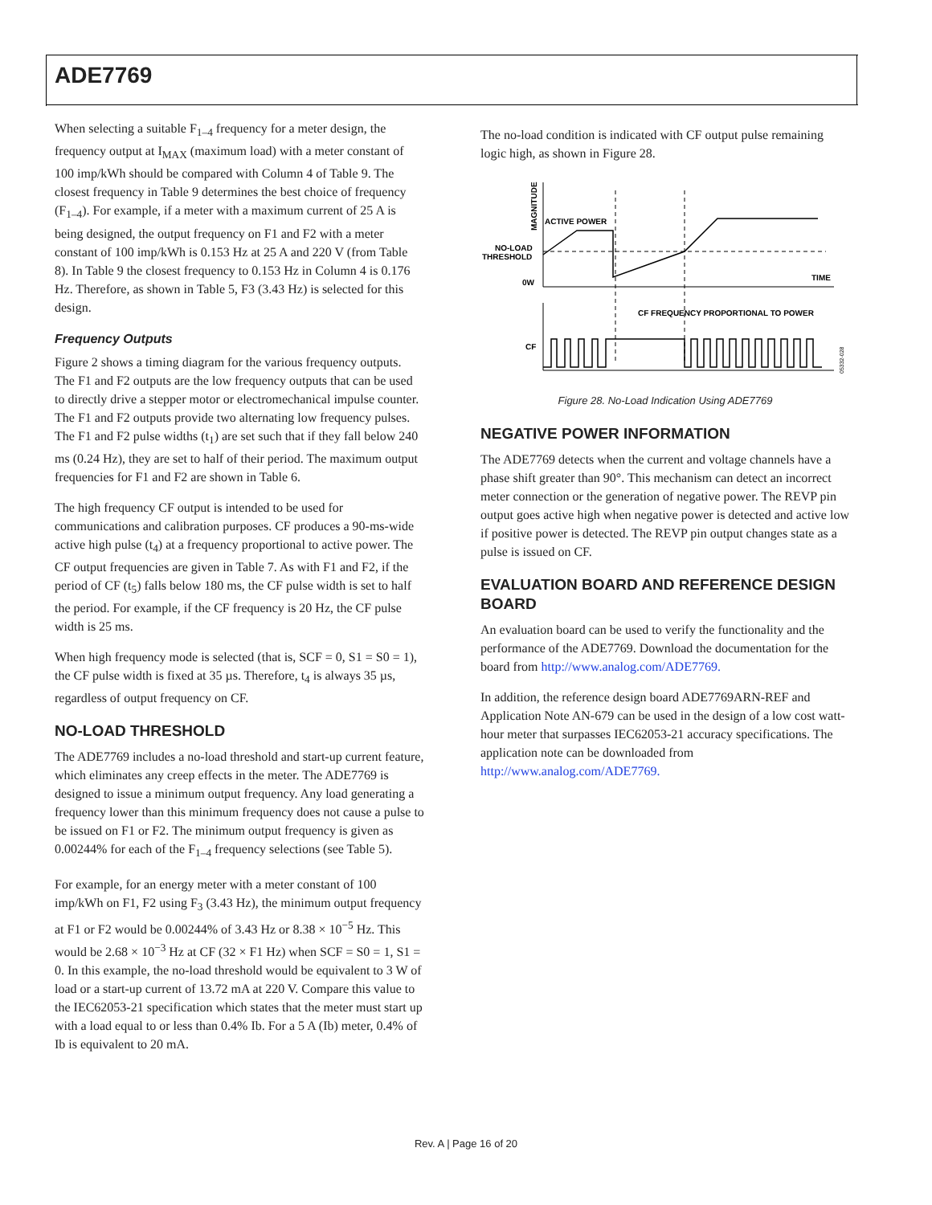ADE7769
When selecting a suitable F<sub>1–4</sub> frequency for a meter design, the frequency output at I<sub>MAX</sub> (maximum load) with a meter constant of 100 imp/kWh should be compared with Column 4 of Table 9. The closest frequency in Table 9 determines the best choice of frequency (F<sub>1–4</sub>). For example, if a meter with a maximum current of 25 A is being designed, the output frequency on F1 and F2 with a meter constant of 100 imp/kWh is 0.153 Hz at 25 A and 220 V (from Table 8). In Table 9 the closest frequency to 0.153 Hz in Column 4 is 0.176 Hz. Therefore, as shown in Table 5, F3 (3.43 Hz) is selected for this design.
Frequency Outputs
Figure 2 shows a timing diagram for the various frequency outputs. The F1 and F2 outputs are the low frequency outputs that can be used to directly drive a stepper motor or electromechanical impulse counter. The F1 and F2 outputs provide two alternating low frequency pulses. The F1 and F2 pulse widths (t<sub>1</sub>) are set such that if they fall below 240 ms (0.24 Hz), they are set to half of their period. The maximum output frequencies for F1 and F2 are shown in Table 6.
The high frequency CF output is intended to be used for communications and calibration purposes. CF produces a 90-ms-wide active high pulse (t<sub>4</sub>) at a frequency proportional to active power. The CF output frequencies are given in Table 7. As with F1 and F2, if the period of CF (t<sub>5</sub>) falls below 180 ms, the CF pulse width is set to half the period. For example, if the CF frequency is 20 Hz, the CF pulse width is 25 ms.
When high frequency mode is selected (that is, SCF = 0, S1 = S0 = 1), the CF pulse width is fixed at 35 µs. Therefore, t<sub>4</sub> is always 35 µs, regardless of output frequency on CF.
NO-LOAD THRESHOLD
The ADE7769 includes a no-load threshold and start-up current feature, which eliminates any creep effects in the meter. The ADE7769 is designed to issue a minimum output frequency. Any load generating a frequency lower than this minimum frequency does not cause a pulse to be issued on F1 or F2. The minimum output frequency is given as 0.00244% for each of the F<sub>1–4</sub> frequency selections (see Table 5).
For example, for an energy meter with a meter constant of 100 imp/kWh on F1, F2 using F<sub>3</sub> (3.43 Hz), the minimum output frequency at F1 or F2 would be 0.00244% of 3.43 Hz or 8.38 × 10<sup>−5</sup> Hz. This would be 2.68 × 10<sup>−3</sup> Hz at CF (32 × F1 Hz) when SCF = S0 = 1, S1 = 0. In this example, the no-load threshold would be equivalent to 3 W of load or a start-up current of 13.72 mA at 220 V. Compare this value to the IEC62053-21 specification which states that the meter must start up with a load equal to or less than 0.4% Ib. For a 5 A (Ib) meter, 0.4% of Ib is equivalent to 20 mA.
The no-load condition is indicated with CF output pulse remaining logic high, as shown in Figure 28.
MAGNITUDE
ACTIVE POWER
NO-LOAD
THRESHOLD
0W
TIME
CF FREQUENCY PROPORTIONAL TO POWER
CF
05332-028
Figure 28. No-Load Indication Using ADE7769
NEGATIVE POWER INFORMATION
The ADE7769 detects when the current and voltage channels have a phase shift greater than 90°. This mechanism can detect an incorrect meter connection or the generation of negative power. The REVP pin output goes active high when negative power is detected and active low if positive power is detected. The REVP pin output changes state as a pulse is issued on CF.
EVALUATION BOARD AND REFERENCE DESIGN BOARD
An evaluation board can be used to verify the functionality and the performance of the ADE7769. Download the documentation for the board from http://www.analog.com/ADE7769.
In addition, the reference design board ADE7769ARN-REF and Application Note AN-679 can be used in the design of a low cost watt-hour meter that surpasses IEC62053-21 accuracy specifications. The application note can be downloaded from http://www.analog.com/ADE7769.
Rev. A | Page 16 of 20